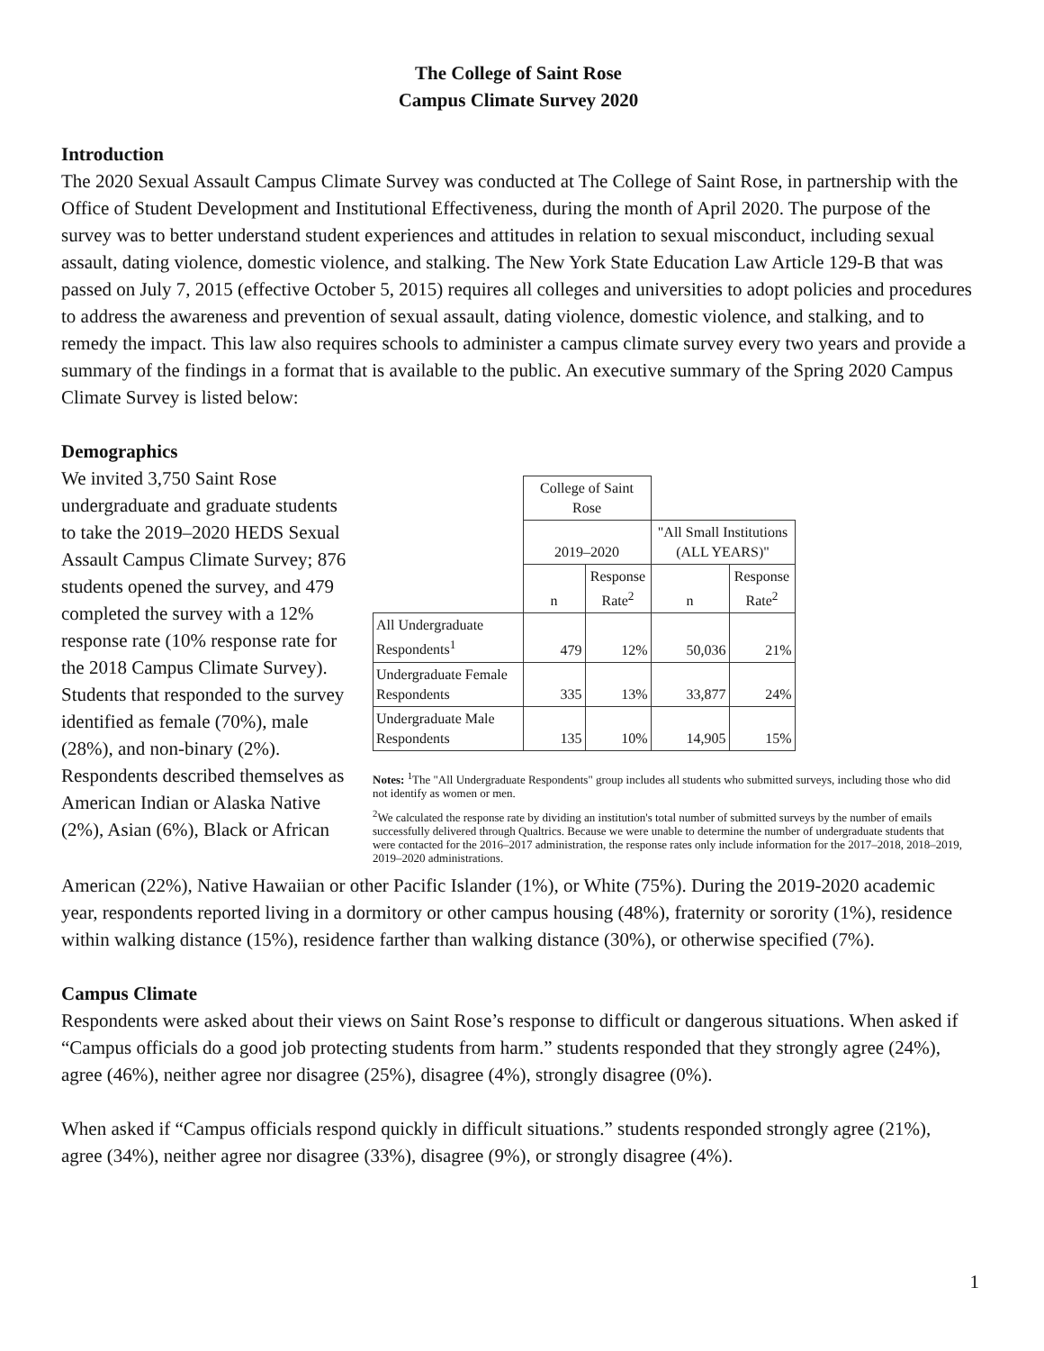The College of Saint Rose
Campus Climate Survey 2020
Introduction
The 2020 Sexual Assault Campus Climate Survey was conducted at The College of Saint Rose, in partnership with the Office of Student Development and Institutional Effectiveness, during the month of April 2020. The purpose of the survey was to better understand student experiences and attitudes in relation to sexual misconduct, including sexual assault, dating violence, domestic violence, and stalking. The New York State Education Law Article 129-B that was passed on July 7, 2015 (effective October 5, 2015) requires all colleges and universities to adopt policies and procedures to address the awareness and prevention of sexual assault, dating violence, domestic violence, and stalking, and to remedy the impact. This law also requires schools to administer a campus climate survey every two years and provide a summary of the findings in a format that is available to the public. An executive summary of the Spring 2020 Campus Climate Survey is listed below:
Demographics
We invited 3,750 Saint Rose undergraduate and graduate students to take the 2019–2020 HEDS Sexual Assault Campus Climate Survey; 876 students opened the survey, and 479 completed the survey with a 12% response rate (10% response rate for the 2018 Campus Climate Survey). Students that responded to the survey identified as female (70%), male (28%), and non-binary (2%). Respondents described themselves as American Indian or Alaska Native (2%), Asian (6%), Black or African
| | College of Saint Rose | | | |
| | 2019–2020 | | "All Small Institutions (ALL YEARS)" | |
| | n | Response Rate<sup>2</sup> | n | Response Rate<sup>2</sup> |
| All Undergraduate Respondents<sup>1</sup> | 479 | 12% | 50,036 | 21% |
| Undergraduate Female Respondents | 335 | 13% | 33,877 | 24% |
| Undergraduate Male Respondents | 135 | 10% | 14,905 | 15% |
Notes: <sup>1</sup>The "All Undergraduate Respondents" group includes all students who submitted surveys, including those who did not identify as women or men.
<sup>2</sup> We calculated the response rate by dividing an institution's total number of submitted surveys by the number of emails successfully delivered through Qualtrics. Because we were unable to determine the number of undergraduate students that were contacted for the 2016–2017 administration, the response rates only include information for the 2017–2018, 2018–2019, 2019–2020 administrations.
American (22%), Native Hawaiian or other Pacific Islander (1%), or White (75%). During the 2019-2020 academic year, respondents reported living in a dormitory or other campus housing (48%), fraternity or sorority (1%), residence within walking distance (15%), residence farther than walking distance (30%), or otherwise specified (7%).
Campus Climate
Respondents were asked about their views on Saint Rose’s response to difficult or dangerous situations. When asked if “Campus officials do a good job protecting students from harm.” students responded that they strongly agree (24%), agree (46%), neither agree nor disagree (25%), disagree (4%), strongly disagree (0%).
When asked if “Campus officials respond quickly in difficult situations.” students responded strongly agree (21%), agree (34%), neither agree nor disagree (33%), disagree (9%), or strongly disagree (4%).
1